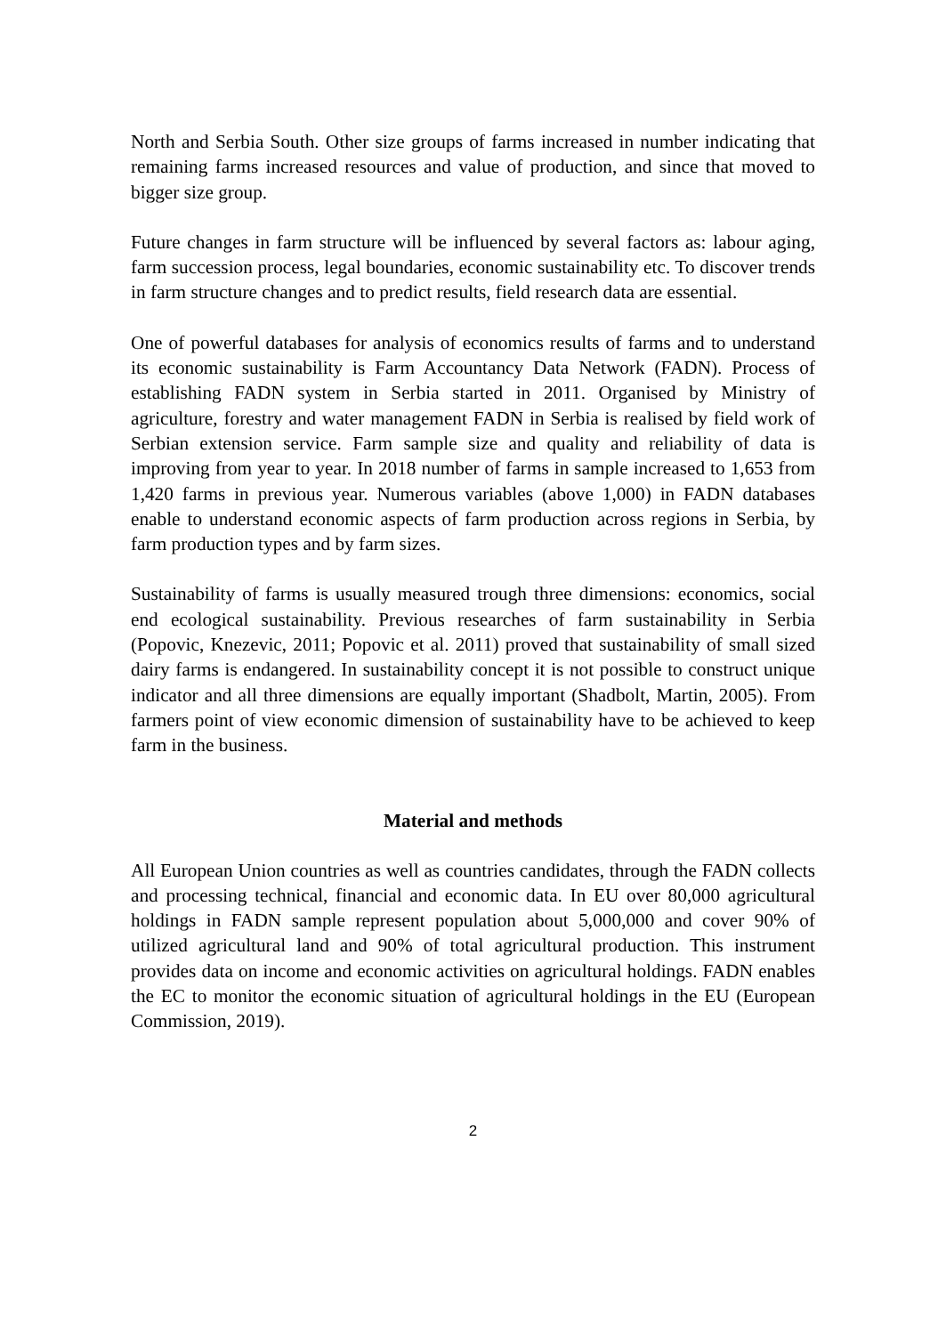North and Serbia South. Other size groups of farms increased in number indicating that remaining farms increased resources and value of production, and since that moved to bigger size group.
Future changes in farm structure will be influenced by several factors as: labour aging, farm succession process, legal boundaries, economic sustainability etc. To discover trends in farm structure changes and to predict results, field research data are essential.
One of powerful databases for analysis of economics results of farms and to understand its economic sustainability is Farm Accountancy Data Network (FADN). Process of establishing FADN system in Serbia started in 2011. Organised by Ministry of agriculture, forestry and water management FADN in Serbia is realised by field work of Serbian extension service. Farm sample size and quality and reliability of data is improving from year to year. In 2018 number of farms in sample increased to 1,653 from 1,420 farms in previous year. Numerous variables (above 1,000) in FADN databases enable to understand economic aspects of farm production across regions in Serbia, by farm production types and by farm sizes.
Sustainability of farms is usually measured trough three dimensions: economics, social end ecological sustainability. Previous researches of farm sustainability in Serbia (Popovic, Knezevic, 2011; Popovic et al. 2011) proved that sustainability of small sized dairy farms is endangered. In sustainability concept it is not possible to construct unique indicator and all three dimensions are equally important (Shadbolt, Martin, 2005). From farmers point of view economic dimension of sustainability have to be achieved to keep farm in the business.
Material and methods
All European Union countries as well as countries candidates, through the FADN collects and processing technical, financial and economic data. In EU over 80,000 agricultural holdings in FADN sample represent population about 5,000,000 and cover 90% of utilized agricultural land and 90% of total agricultural production. This instrument provides data on income and economic activities on agricultural holdings. FADN enables the EC to monitor the economic situation of agricultural holdings in the EU (European Commission, 2019).
2